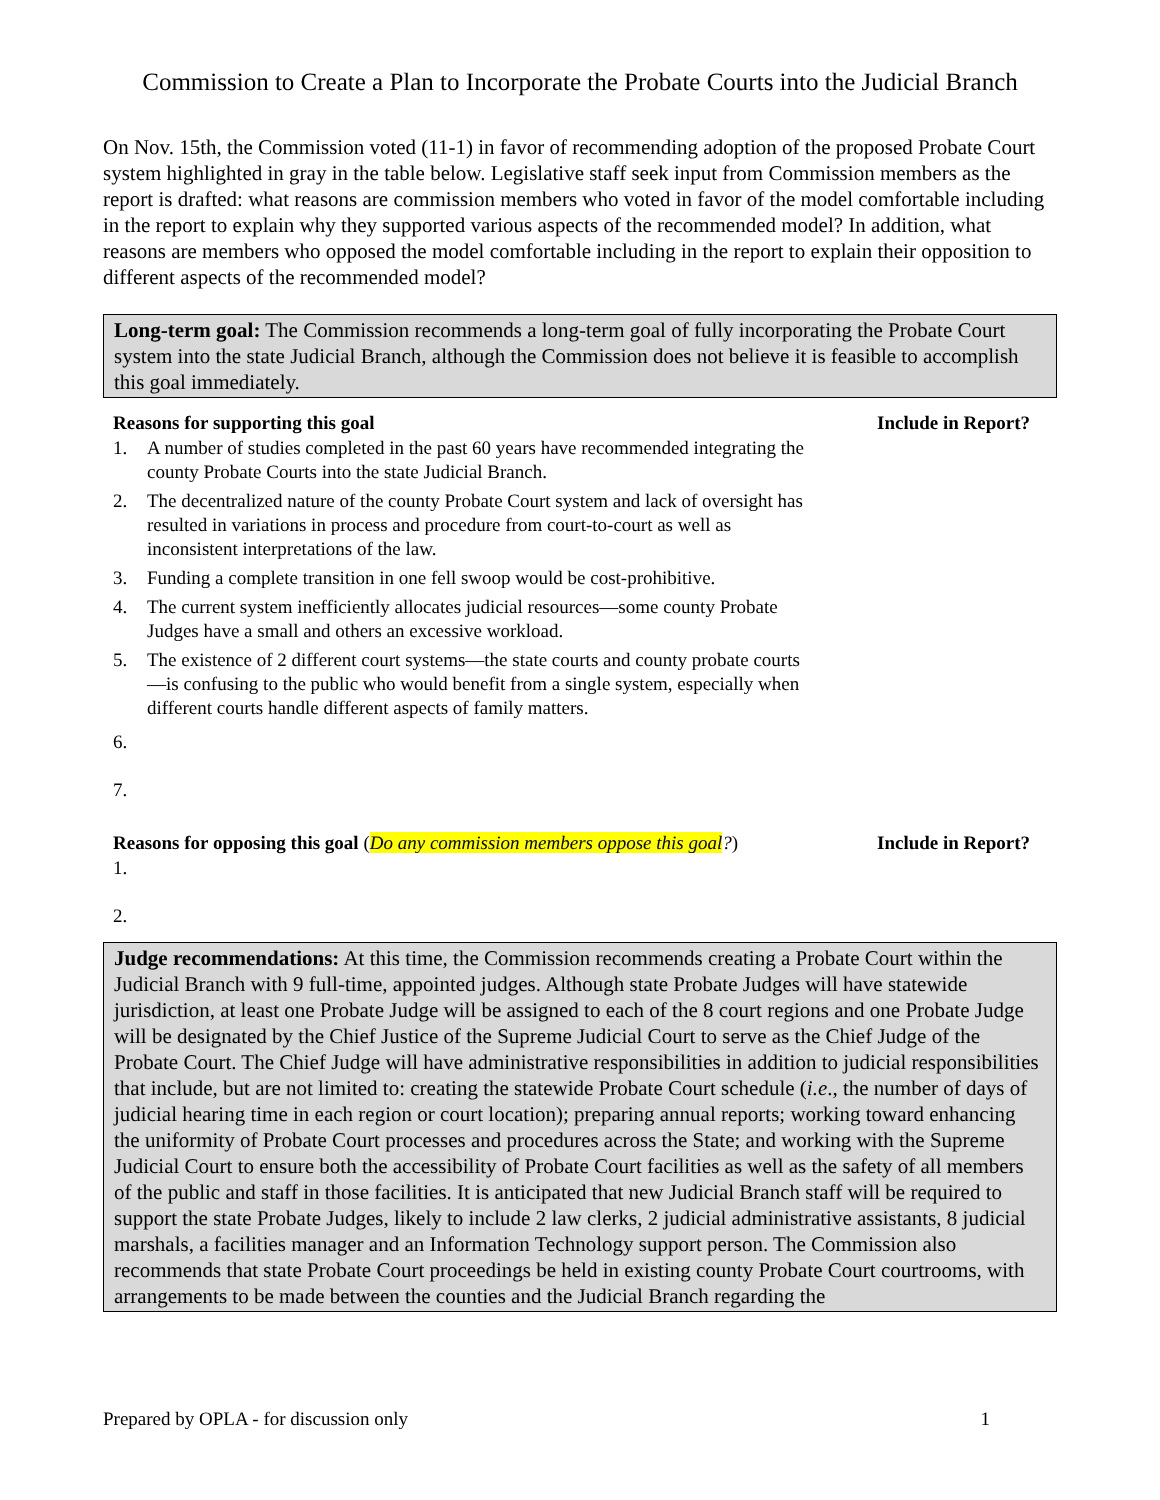Commission to Create a Plan to Incorporate the Probate Courts into the Judicial Branch
On Nov. 15th, the Commission voted (11-1) in favor of recommending adoption of the proposed Probate Court system highlighted in gray in the table below. Legislative staff seek input from Commission members as the report is drafted: what reasons are commission members who voted in favor of the model comfortable including in the report to explain why they supported various aspects of the recommended model? In addition, what reasons are members who opposed the model comfortable including in the report to explain their opposition to different aspects of the recommended model?
Long-term goal: The Commission recommends a long-term goal of fully incorporating the Probate Court system into the state Judicial Branch, although the Commission does not believe it is feasible to accomplish this goal immediately.
Reasons for supporting this goal Include in Report?
1. A number of studies completed in the past 60 years have recommended integrating the county Probate Courts into the state Judicial Branch.
2. The decentralized nature of the county Probate Court system and lack of oversight has resulted in variations in process and procedure from court-to-court as well as inconsistent interpretations of the law.
3. Funding a complete transition in one fell swoop would be cost-prohibitive.
4. The current system inefficiently allocates judicial resources—some county Probate Judges have a small and others an excessive workload.
5. The existence of 2 different court systems—the state courts and county probate courts—is confusing to the public who would benefit from a single system, especially when different courts handle different aspects of family matters.
6.
7.
Reasons for opposing this goal (Do any commission members oppose this goal?) Include in Report?
1.
2.
Judge recommendations: At this time, the Commission recommends creating a Probate Court within the Judicial Branch with 9 full-time, appointed judges. Although state Probate Judges will have statewide jurisdiction, at least one Probate Judge will be assigned to each of the 8 court regions and one Probate Judge will be designated by the Chief Justice of the Supreme Judicial Court to serve as the Chief Judge of the Probate Court. The Chief Judge will have administrative responsibilities in addition to judicial responsibilities that include, but are not limited to: creating the statewide Probate Court schedule (i.e., the number of days of judicial hearing time in each region or court location); preparing annual reports; working toward enhancing the uniformity of Probate Court processes and procedures across the State; and working with the Supreme Judicial Court to ensure both the accessibility of Probate Court facilities as well as the safety of all members of the public and staff in those facilities. It is anticipated that new Judicial Branch staff will be required to support the state Probate Judges, likely to include 2 law clerks, 2 judicial administrative assistants, 8 judicial marshals, a facilities manager and an Information Technology support person. The Commission also recommends that state Probate Court proceedings be held in existing county Probate Court courtrooms, with arrangements to be made between the counties and the Judicial Branch regarding the
Prepared by OPLA - for discussion only 1